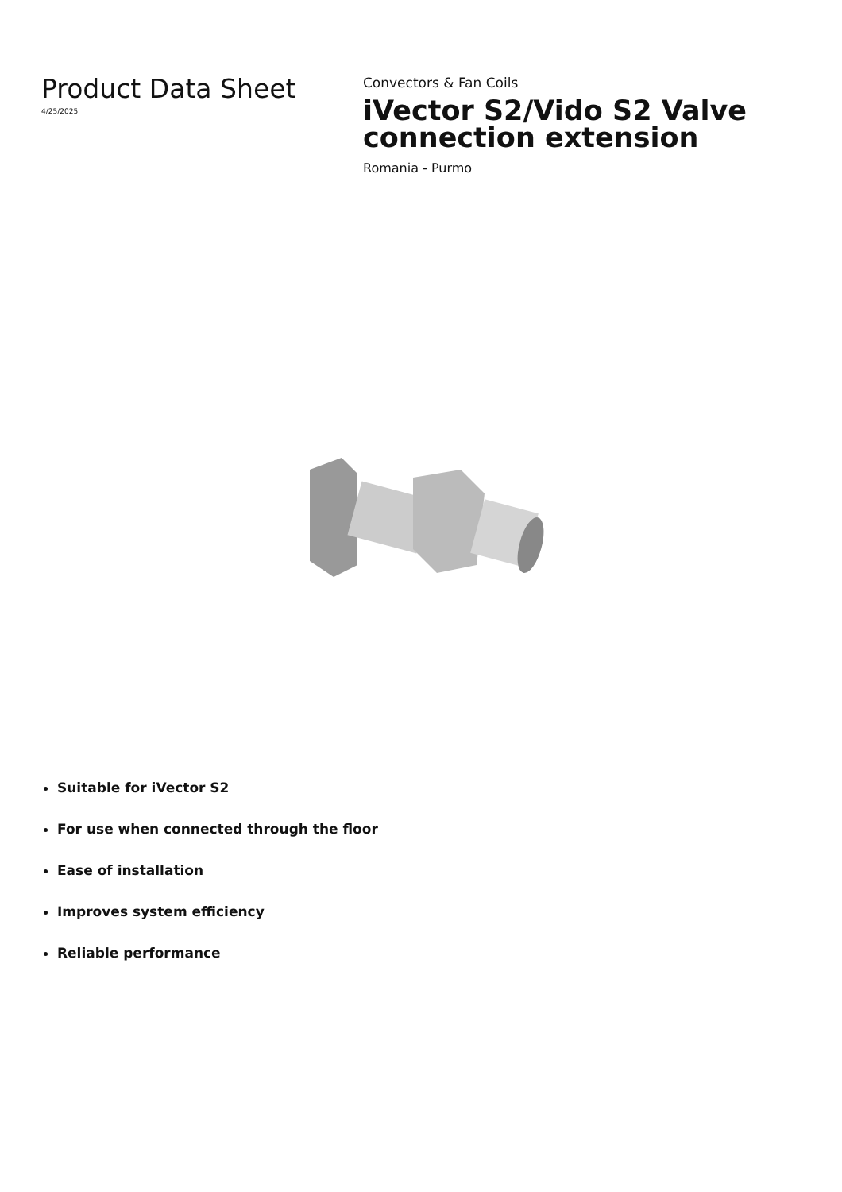Product Data Sheet
4/25/2025
Convectors & Fan Coils
iVector S2/Vido S2 Valve connection extension
Romania - Purmo
Suitable for iVector S2
For use when connected through the floor
Ease of installation
Improves system efficiency
Reliable performance